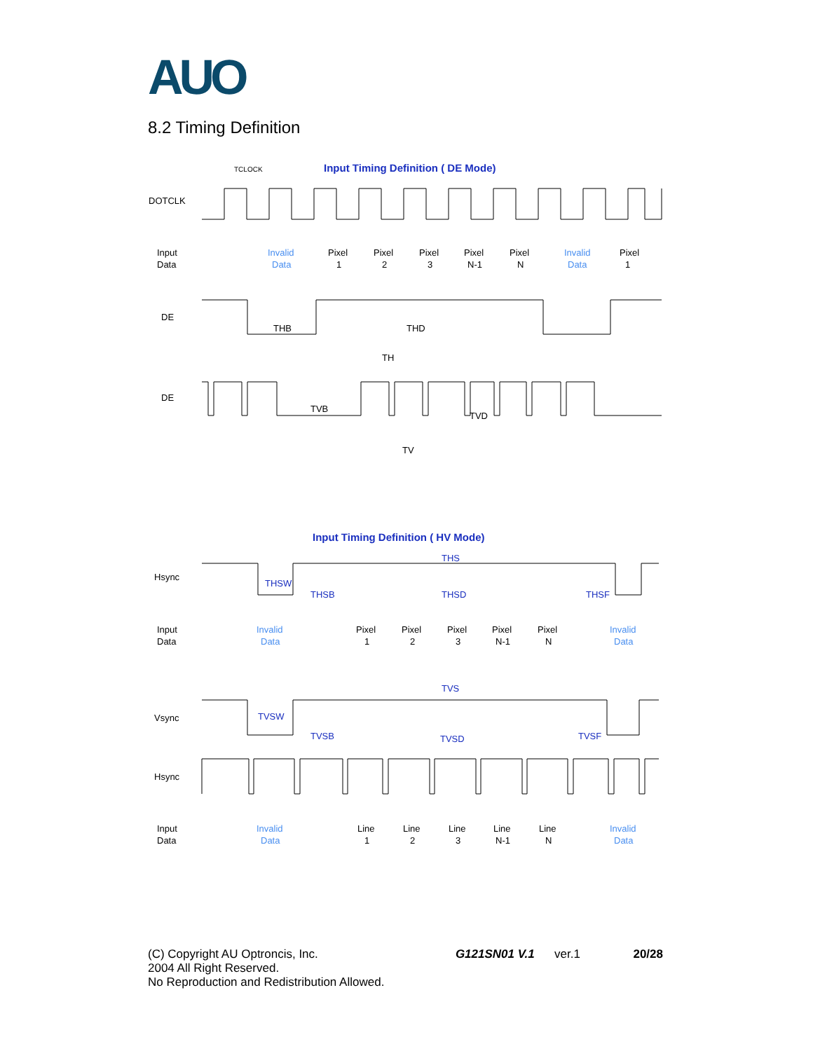AUO
8.2 Timing Definition
Input Timing Definition ( DE Mode)
TCLOCK
DOTCLK
Input
Data
Pixel
1
Pixel
2
Pixel
3
Pixel
N-1
Pixel
N
Pixel
1
Invalid
Data
Invalid
Data
DE
THB
THD
TH
DE
TVB
TVD
TV
Input Timing Definition ( HV Mode)
THS
Hsync
THSW
THSB
THSD
THSF
Input
Data
Pixel
1
Pixel
2
Pixel
3
Pixel
N-1
Pixel
N
Invalid
Data
Invalid
Data
TVS
Vsync
TVSW
TVSB
TVSD
TVSF
Hsync
Input
Data
Line
1
Line
2
Line
3
Line
N-1
Line
N
Invalid
Data
Invalid
Data
(C) Copyright AU Optroncis, Inc. G121SN01 V.1 ver.1 20/28
2004 All Right Reserved.
No Reproduction and Redistribution Allowed.